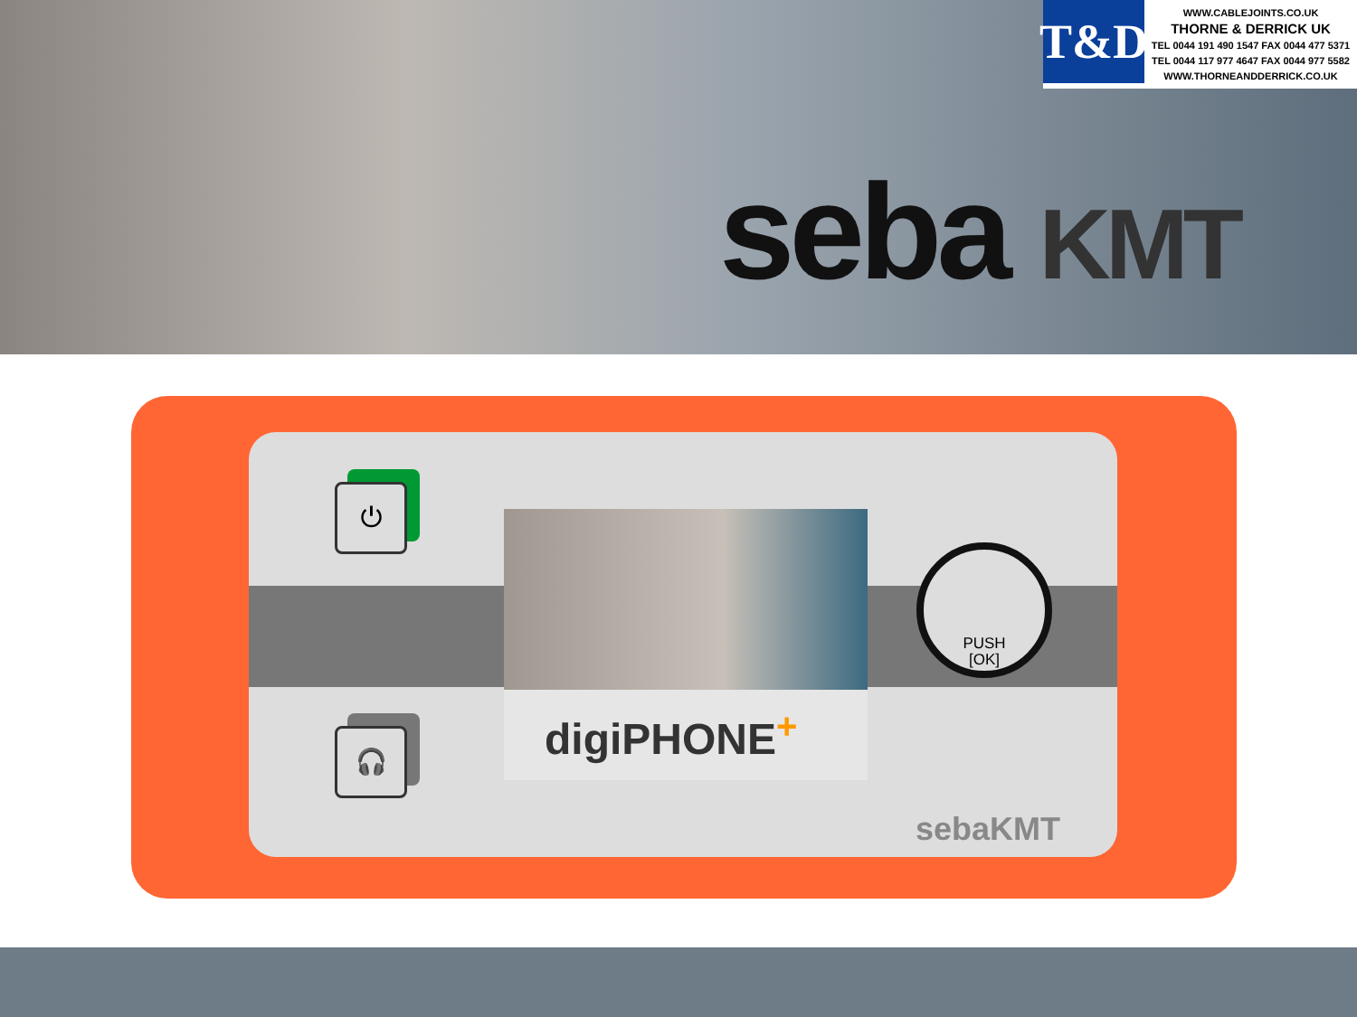T&D
WWW.CABLEJOINTS.CO.UK
THORNE & DERRICK UK
TEL 0044 191 490 1547 FAX 0044 477 5371
TEL 0044 117 977 4647 FAX 0044 977 5582
WWW.THORNEANDDERRICK.CO.UK
seba KMT
⏻
🎧
digiPHONE<sup>+</sup>
PUSH
[OK]
sebaKMT